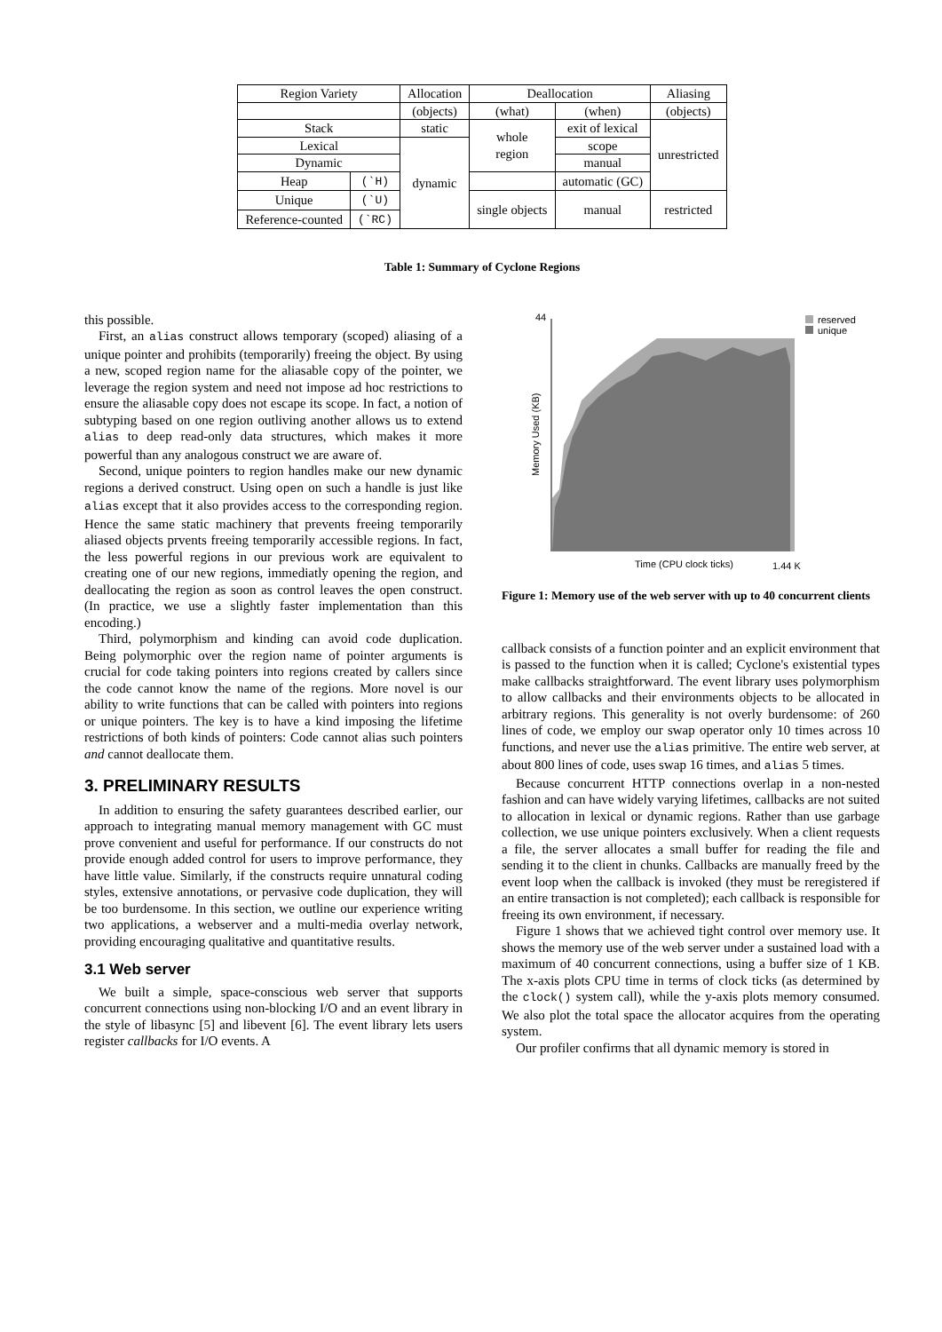| Region Variety | | Allocation | Deallocation | | Aliasing |
| --- | --- | --- | --- | --- | --- |
| | | (objects) | (what) | (when) | (objects) |
| Stack | | static | whole region | exit of lexical | unrestricted |
| Lexical | | dynamic | | scope | |
| Dynamic | | | | manual | |
| Heap | (`H) | | | automatic (GC) | |
| Unique | (`U) | | single objects | manual | restricted |
| Reference-counted | (`RC) | | | | |
Table 1: Summary of Cyclone Regions
this possible.
First, an alias construct allows temporary (scoped) aliasing of a unique pointer and prohibits (temporarily) freeing the object. By using a new, scoped region name for the aliasable copy of the pointer, we leverage the region system and need not impose ad hoc restrictions to ensure the aliasable copy does not escape its scope. In fact, a notion of subtyping based on one region outliving another allows us to extend alias to deep read-only data structures, which makes it more powerful than any analogous construct we are aware of.
Second, unique pointers to region handles make our new dynamic regions a derived construct. Using open on such a handle is just like alias except that it also provides access to the corresponding region. Hence the same static machinery that prevents freeing temporarily aliased objects prvents freeing temporarily accessible regions. In fact, the less powerful regions in our previous work are equivalent to creating one of our new regions, immediatly opening the region, and deallocating the region as soon as control leaves the open construct. (In practice, we use a slightly faster implementation than this encoding.)
Third, polymorphism and kinding can avoid code duplication. Being polymorphic over the region name of pointer arguments is crucial for code taking pointers into regions created by callers since the code cannot know the name of the regions. More novel is our ability to write functions that can be called with pointers into regions or unique pointers. The key is to have a kind imposing the lifetime restrictions of both kinds of pointers: Code cannot alias such pointers and cannot deallocate them.
3. PRELIMINARY RESULTS
In addition to ensuring the safety guarantees described earlier, our approach to integrating manual memory management with GC must prove convenient and useful for performance. If our constructs do not provide enough added control for users to improve performance, they have little value. Similarly, if the constructs require unnatural coding styles, extensive annotations, or pervasive code duplication, they will be too burdensome. In this section, we outline our experience writing two applications, a webserver and a multi-media overlay network, providing encouraging qualitative and quantitative results.
3.1 Web server
We built a simple, space-conscious web server that supports concurrent connections using non-blocking I/O and an event library in the style of libasync [5] and libevent [6]. The event library lets users register callbacks for I/O events. A
44
Memory Used (KB)
reserved
unique
Time (CPU clock ticks)
1.44 K
Figure 1: Memory use of the web server with up to 40 concurrent clients
callback consists of a function pointer and an explicit environment that is passed to the function when it is called; Cyclone's existential types make callbacks straightforward. The event library uses polymorphism to allow callbacks and their environments objects to be allocated in arbitrary regions. This generality is not overly burdensome: of 260 lines of code, we employ our swap operator only 10 times across 10 functions, and never use the alias primitive. The entire web server, at about 800 lines of code, uses swap 16 times, and alias 5 times.
Because concurrent HTTP connections overlap in a non-nested fashion and can have widely varying lifetimes, callbacks are not suited to allocation in lexical or dynamic regions. Rather than use garbage collection, we use unique pointers exclusively. When a client requests a file, the server allocates a small buffer for reading the file and sending it to the client in chunks. Callbacks are manually freed by the event loop when the callback is invoked (they must be reregistered if an entire transaction is not completed); each callback is responsible for freeing its own environment, if necessary.
Figure 1 shows that we achieved tight control over memory use. It shows the memory use of the web server under a sustained load with a maximum of 40 concurrent connections, using a buffer size of 1 KB. The x-axis plots CPU time in terms of clock ticks (as determined by the clock() system call), while the y-axis plots memory consumed. We also plot the total space the allocator acquires from the operating system.
Our profiler confirms that all dynamic memory is stored in